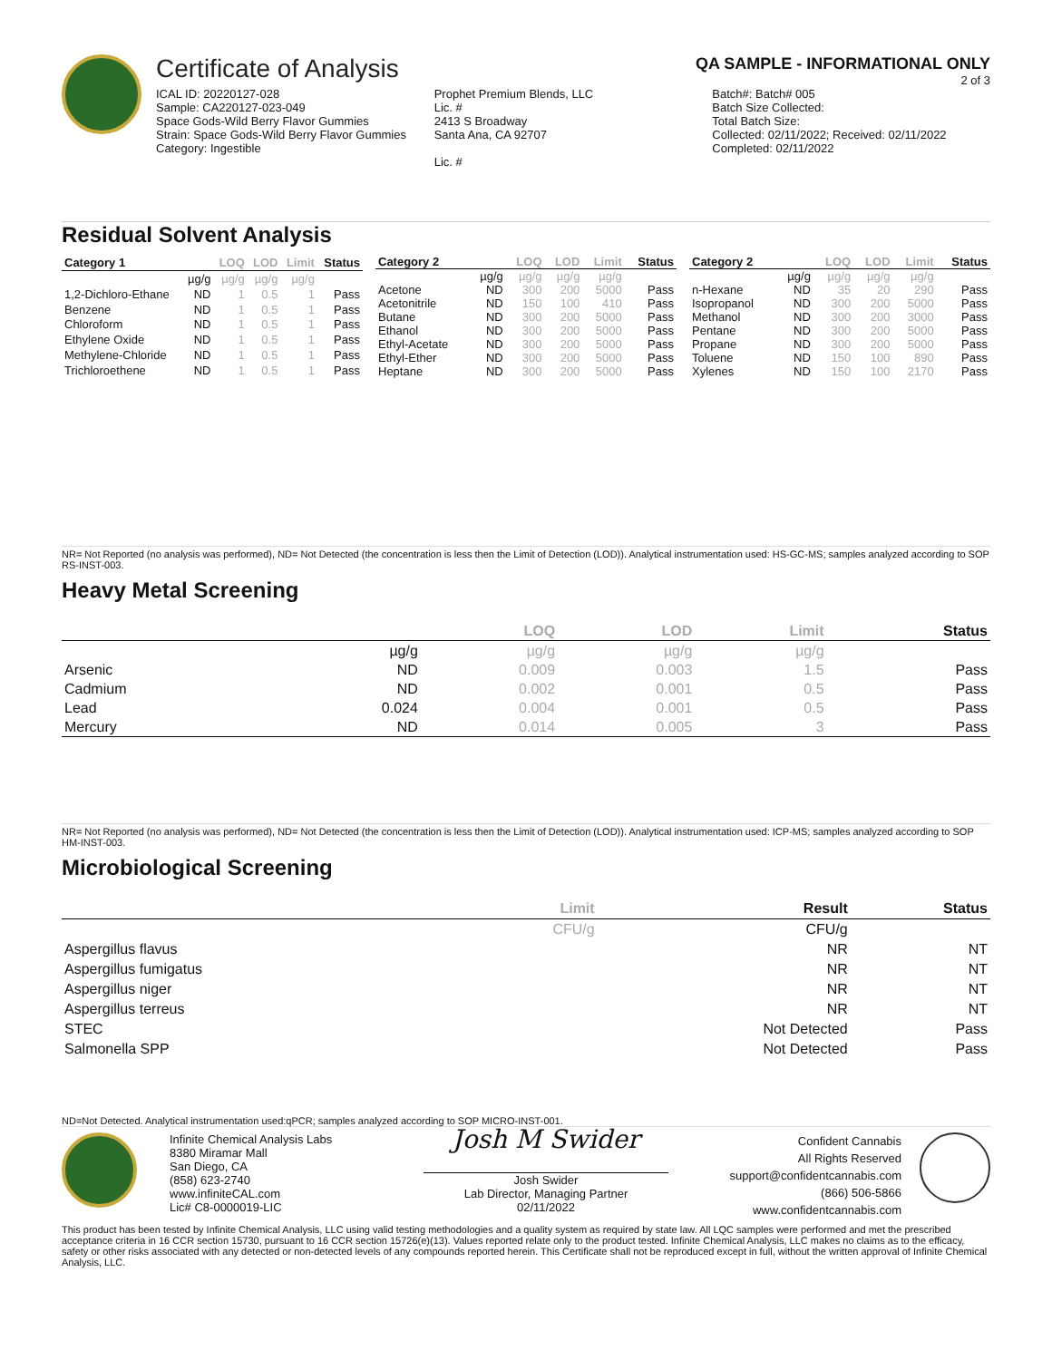Certificate of Analysis
QA SAMPLE - INFORMATIONAL ONLY
2 of 3
ICAL ID: 20220127-028
Sample: CA220127-023-049
Space Gods-Wild Berry Flavor Gummies
Strain: Space Gods-Wild Berry Flavor Gummies
Category: Ingestible
Prophet Premium Blends, LLC
Lic. #
2413 S Broadway
Santa Ana, CA 92707
Lic. #
Batch#: Batch# 005
Batch Size Collected:
Total Batch Size:
Collected: 02/11/2022; Received: 02/11/2022
Completed: 02/11/2022
Residual Solvent Analysis
| Category 1 | | LOQ | LOD | Limit | Status |
| --- | --- | --- | --- | --- | --- |
| | µg/g | µg/g | µg/g | µg/g | |
| 1,2-Dichloro-Ethane | ND | 1 | 0.5 | 1 | Pass |
| Benzene | ND | 1 | 0.5 | 1 | Pass |
| Chloroform | ND | 1 | 0.5 | 1 | Pass |
| Ethylene Oxide | ND | 1 | 0.5 | 1 | Pass |
| Methylene-Chloride | ND | 1 | 0.5 | 1 | Pass |
| Trichloroethene | ND | 1 | 0.5 | 1 | Pass |
| Category 2 | | LOQ | LOD | Limit | Status |
| --- | --- | --- | --- | --- | --- |
| | µg/g | µg/g | µg/g | µg/g | |
| Acetone | ND | 300 | 200 | 5000 | Pass |
| Acetonitrile | ND | 150 | 100 | 410 | Pass |
| Butane | ND | 300 | 200 | 5000 | Pass |
| Ethanol | ND | 300 | 200 | 5000 | Pass |
| Ethyl-Acetate | ND | 300 | 200 | 5000 | Pass |
| Ethyl-Ether | ND | 300 | 200 | 5000 | Pass |
| Heptane | ND | 300 | 200 | 5000 | Pass |
| Category 2 | | LOQ | LOD | Limit | Status |
| --- | --- | --- | --- | --- | --- |
| | µg/g | µg/g | µg/g | µg/g | |
| n-Hexane | ND | 35 | 20 | 290 | Pass |
| Isopropanol | ND | 300 | 200 | 5000 | Pass |
| Methanol | ND | 300 | 200 | 3000 | Pass |
| Pentane | ND | 300 | 200 | 5000 | Pass |
| Propane | ND | 300 | 200 | 5000 | Pass |
| Toluene | ND | 150 | 100 | 890 | Pass |
| Xylenes | ND | 150 | 100 | 2170 | Pass |
NR= Not Reported (no analysis was performed), ND= Not Detected (the concentration is less then the Limit of Detection (LOD)). Analytical instrumentation used: HS-GC-MS; samples analyzed according to SOP RS-INST-003.
Heavy Metal Screening
| | | LOQ | LOD | Limit | Status |
| --- | --- | --- | --- | --- | --- |
| | µg/g | µg/g | µg/g | µg/g | |
| Arsenic | ND | 0.009 | 0.003 | 1.5 | Pass |
| Cadmium | ND | 0.002 | 0.001 | 0.5 | Pass |
| Lead | 0.024 | 0.004 | 0.001 | 0.5 | Pass |
| Mercury | ND | 0.014 | 0.005 | 3 | Pass |
NR= Not Reported (no analysis was performed), ND= Not Detected (the concentration is less then the Limit of Detection (LOD)). Analytical instrumentation used: ICP-MS; samples analyzed according to SOP HM-INST-003.
Microbiological Screening
| | Limit | Result | Status |
| --- | --- | --- | --- |
| | CFU/g | CFU/g | |
| Aspergillus flavus | | NR | NT |
| Aspergillus fumigatus | | NR | NT |
| Aspergillus niger | | NR | NT |
| Aspergillus terreus | | NR | NT |
| STEC | | Not Detected | Pass |
| Salmonella SPP | | Not Detected | Pass |
ND=Not Detected. Analytical instrumentation used:qPCR; samples analyzed according to SOP MICRO-INST-001.
Infinite Chemical Analysis Labs
8380 Miramar Mall
San Diego, CA
(858) 623-2740
www.infiniteCAL.com
Lic# C8-0000019-LIC
Josh M Swider
Josh Swider
Lab Director, Managing Partner
02/11/2022
Confident Cannabis
All Rights Reserved
support@confidentcannabis.com
(866) 506-5866
www.confidentcannabis.com
This product has been tested by Infinite Chemical Analysis, LLC using valid testing methodologies and a quality system as required by state law. All LQC samples were performed and met the prescribed acceptance criteria in 16 CCR section 15730, pursuant to 16 CCR section 15726(e)(13). Values reported relate only to the product tested. Infinite Chemical Analysis, LLC makes no claims as to the efficacy, safety or other risks associated with any detected or non-detected levels of any compounds reported herein. This Certificate shall not be reproduced except in full, without the written approval of Infinite Chemical Analysis, LLC.